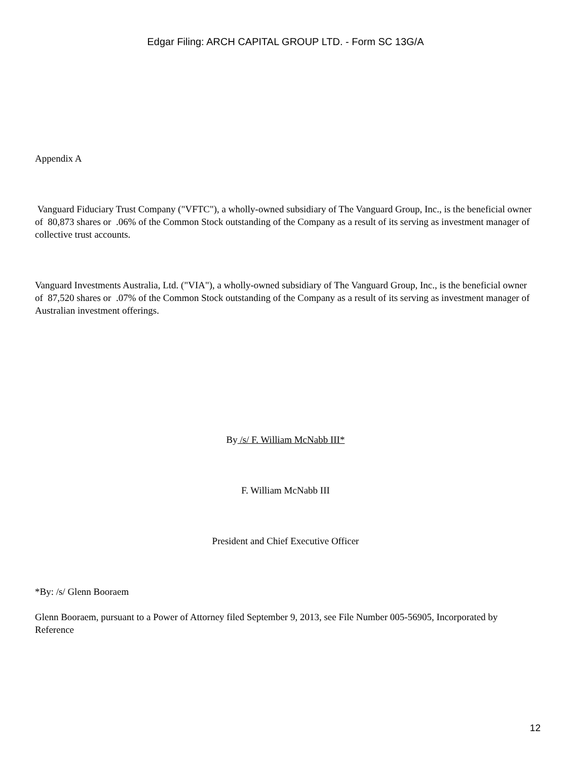Edgar Filing: ARCH CAPITAL GROUP LTD. - Form SC 13G/A
Appendix A
Vanguard Fiduciary Trust Company ("VFTC"), a wholly-owned subsidiary of The Vanguard Group, Inc., is the beneficial owner of 80,873 shares or .06% of the Common Stock outstanding of the Company as a result of its serving as investment manager of collective trust accounts.
Vanguard Investments Australia, Ltd. ("VIA"), a wholly-owned subsidiary of The Vanguard Group, Inc., is the beneficial owner of 87,520 shares or .07% of the Common Stock outstanding of the Company as a result of its serving as investment manager of Australian investment offerings.
By /s/ F. William McNabb III*
F. William McNabb III
President and Chief Executive Officer
*By: /s/ Glenn Booraem
Glenn Booraem, pursuant to a Power of Attorney filed September 9, 2013, see File Number 005-56905, Incorporated by Reference
12